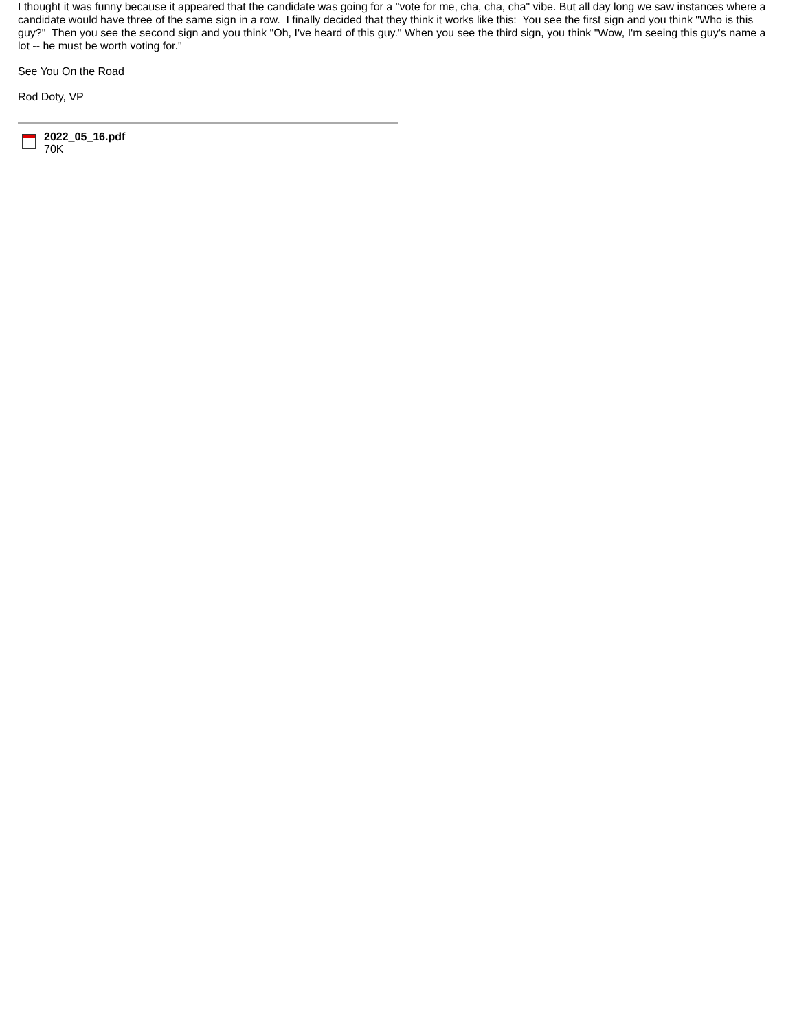I thought it was funny because it appeared that the candidate was going for a "vote for me, cha, cha, cha" vibe. But all day long we saw instances where a candidate would have three of the same sign in a row. I finally decided that they think it works like this: You see the first sign and you think "Who is this guy?" Then you see the second sign and you think "Oh, I've heard of this guy." When you see the third sign, you think "Wow, I'm seeing this guy's name a lot -- he must be worth voting for."
See You On the Road
Rod Doty, VP
2022_05_16.pdf
70K